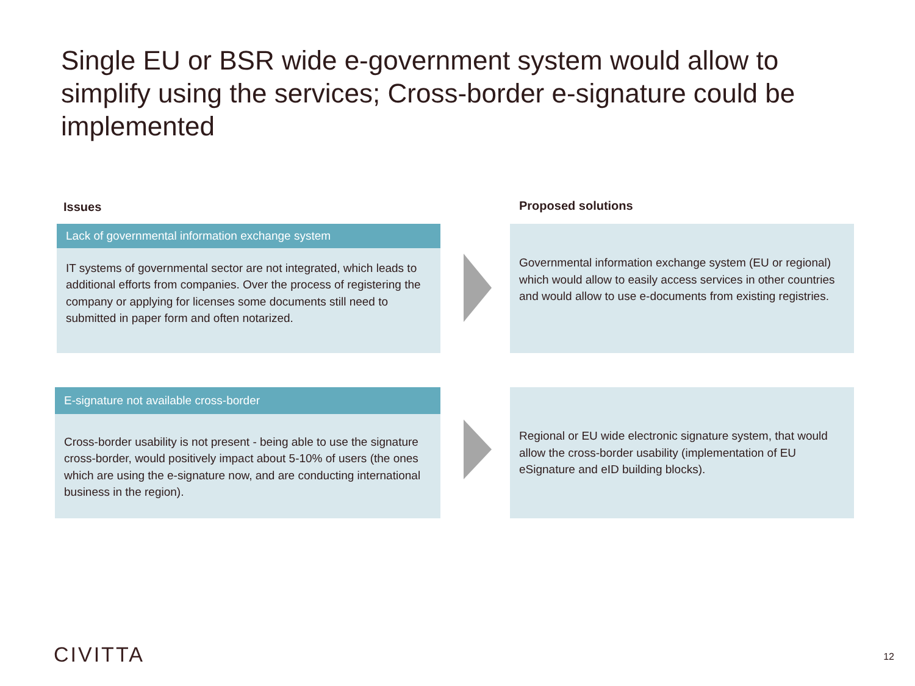Single EU or BSR wide e-government system would allow to simplify using the services; Cross-border e-signature could be implemented
Issues Proposed solutions
Lack of governmental information exchange system
IT systems of governmental sector are not integrated, which leads to additional efforts from companies. Over the process of registering the company or applying for licenses some documents still need to submitted in paper form and often notarized.
Governmental information exchange system (EU or regional) which would allow to easily access services in other countries and would allow to use e-documents from existing registries.
E-signature not available cross-border
Cross-border usability is not present - being able to use the signature cross-border, would positively impact about 5-10% of users (the ones which are using the e-signature now, and are conducting international business in the region).
Regional or EU wide electronic signature system, that would allow the cross-border usability (implementation of EU eSignature and eID building blocks).
CIVITTA 12